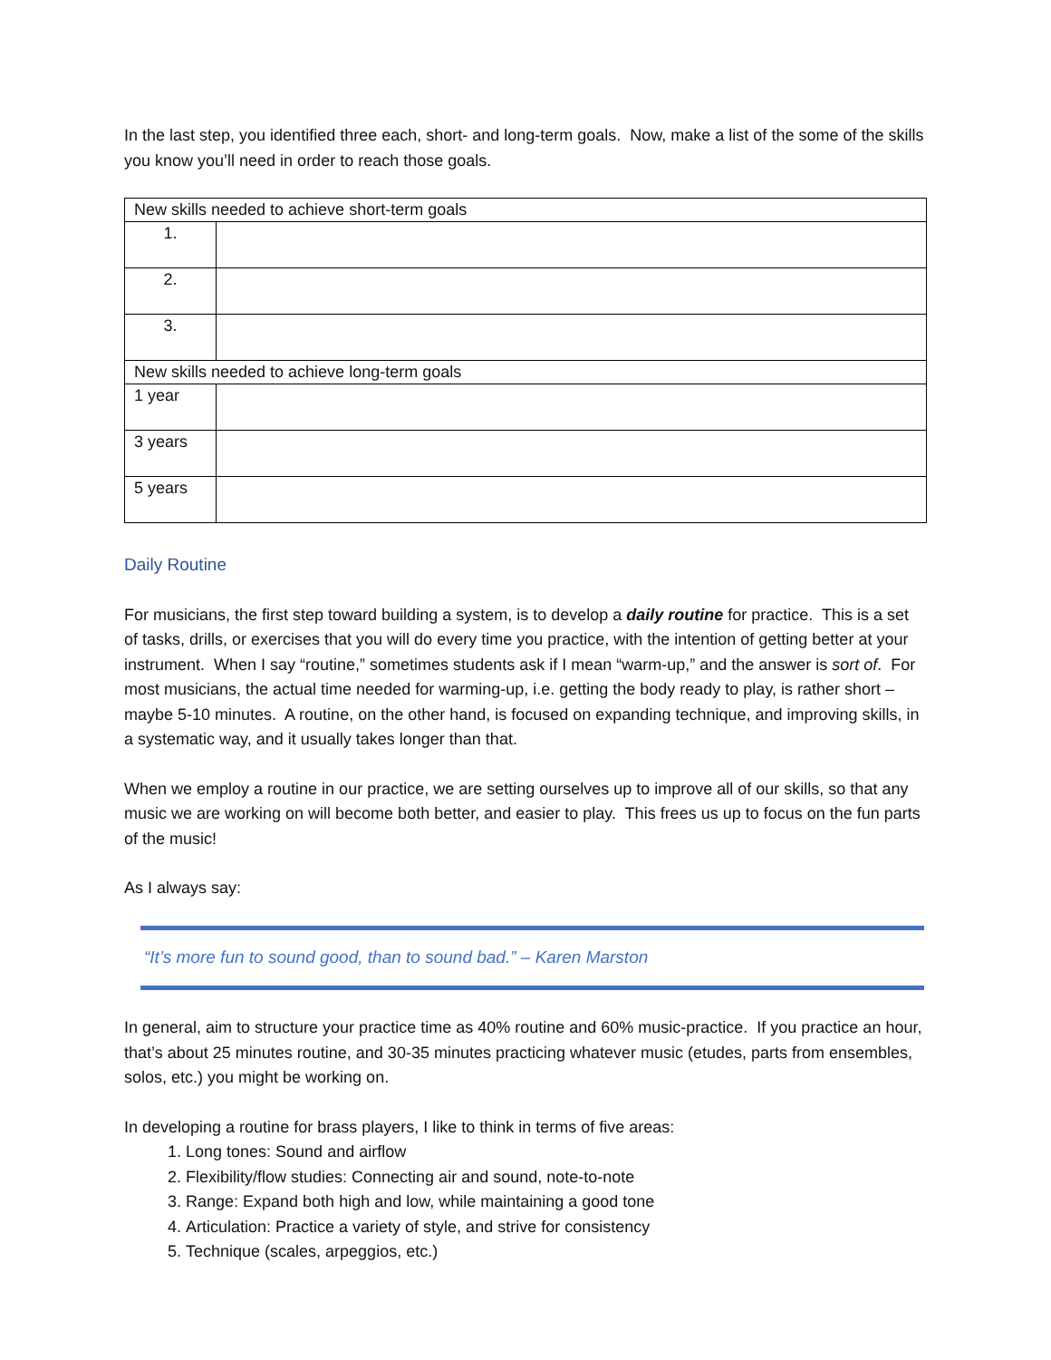In the last step, you identified three each, short- and long-term goals. Now, make a list of the some of the skills you know you’ll need in order to reach those goals.
| New skills needed to achieve short-term goals | |
| --- | --- |
| 1. | |
| 2. | |
| 3. | |
| New skills needed to achieve long-term goals | |
| 1 year | |
| 3 years | |
| 5 years | |
Daily Routine
For musicians, the first step toward building a system, is to develop a daily routine for practice. This is a set of tasks, drills, or exercises that you will do every time you practice, with the intention of getting better at your instrument. When I say “routine,” sometimes students ask if I mean “warm-up,” and the answer is sort of. For most musicians, the actual time needed for warming-up, i.e. getting the body ready to play, is rather short – maybe 5-10 minutes. A routine, on the other hand, is focused on expanding technique, and improving skills, in a systematic way, and it usually takes longer than that.
When we employ a routine in our practice, we are setting ourselves up to improve all of our skills, so that any music we are working on will become both better, and easier to play. This frees us up to focus on the fun parts of the music!
As I always say:
“It’s more fun to sound good, than to sound bad.” – Karen Marston
In general, aim to structure your practice time as 40% routine and 60% music-practice. If you practice an hour, that’s about 25 minutes routine, and 30-35 minutes practicing whatever music (etudes, parts from ensembles, solos, etc.) you might be working on.
In developing a routine for brass players, I like to think in terms of five areas:
1. Long tones: Sound and airflow
2. Flexibility/flow studies: Connecting air and sound, note-to-note
3. Range: Expand both high and low, while maintaining a good tone
4. Articulation: Practice a variety of style, and strive for consistency
5. Technique (scales, arpeggios, etc.)